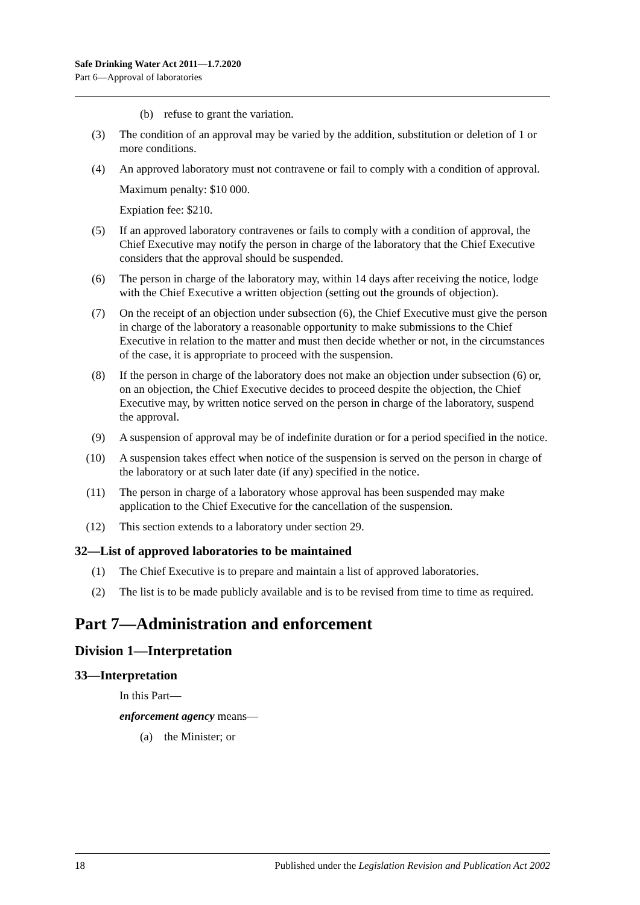Safe Drinking Water Act 2011—1.7.2020
Part 6—Approval of laboratories
(b) refuse to grant the variation.
(3) The condition of an approval may be varied by the addition, substitution or deletion of 1 or more conditions.
(4) An approved laboratory must not contravene or fail to comply with a condition of approval.
Maximum penalty: $10 000.
Expiation fee: $210.
(5) If an approved laboratory contravenes or fails to comply with a condition of approval, the Chief Executive may notify the person in charge of the laboratory that the Chief Executive considers that the approval should be suspended.
(6) The person in charge of the laboratory may, within 14 days after receiving the notice, lodge with the Chief Executive a written objection (setting out the grounds of objection).
(7) On the receipt of an objection under subsection (6), the Chief Executive must give the person in charge of the laboratory a reasonable opportunity to make submissions to the Chief Executive in relation to the matter and must then decide whether or not, in the circumstances of the case, it is appropriate to proceed with the suspension.
(8) If the person in charge of the laboratory does not make an objection under subsection (6) or, on an objection, the Chief Executive decides to proceed despite the objection, the Chief Executive may, by written notice served on the person in charge of the laboratory, suspend the approval.
(9) A suspension of approval may be of indefinite duration or for a period specified in the notice.
(10) A suspension takes effect when notice of the suspension is served on the person in charge of the laboratory or at such later date (if any) specified in the notice.
(11) The person in charge of a laboratory whose approval has been suspended may make application to the Chief Executive for the cancellation of the suspension.
(12) This section extends to a laboratory under section 29.
32—List of approved laboratories to be maintained
(1) The Chief Executive is to prepare and maintain a list of approved laboratories.
(2) The list is to be made publicly available and is to be revised from time to time as required.
Part 7—Administration and enforcement
Division 1—Interpretation
33—Interpretation
In this Part—
enforcement agency means—
(a) the Minister; or
18 Published under the Legislation Revision and Publication Act 2002